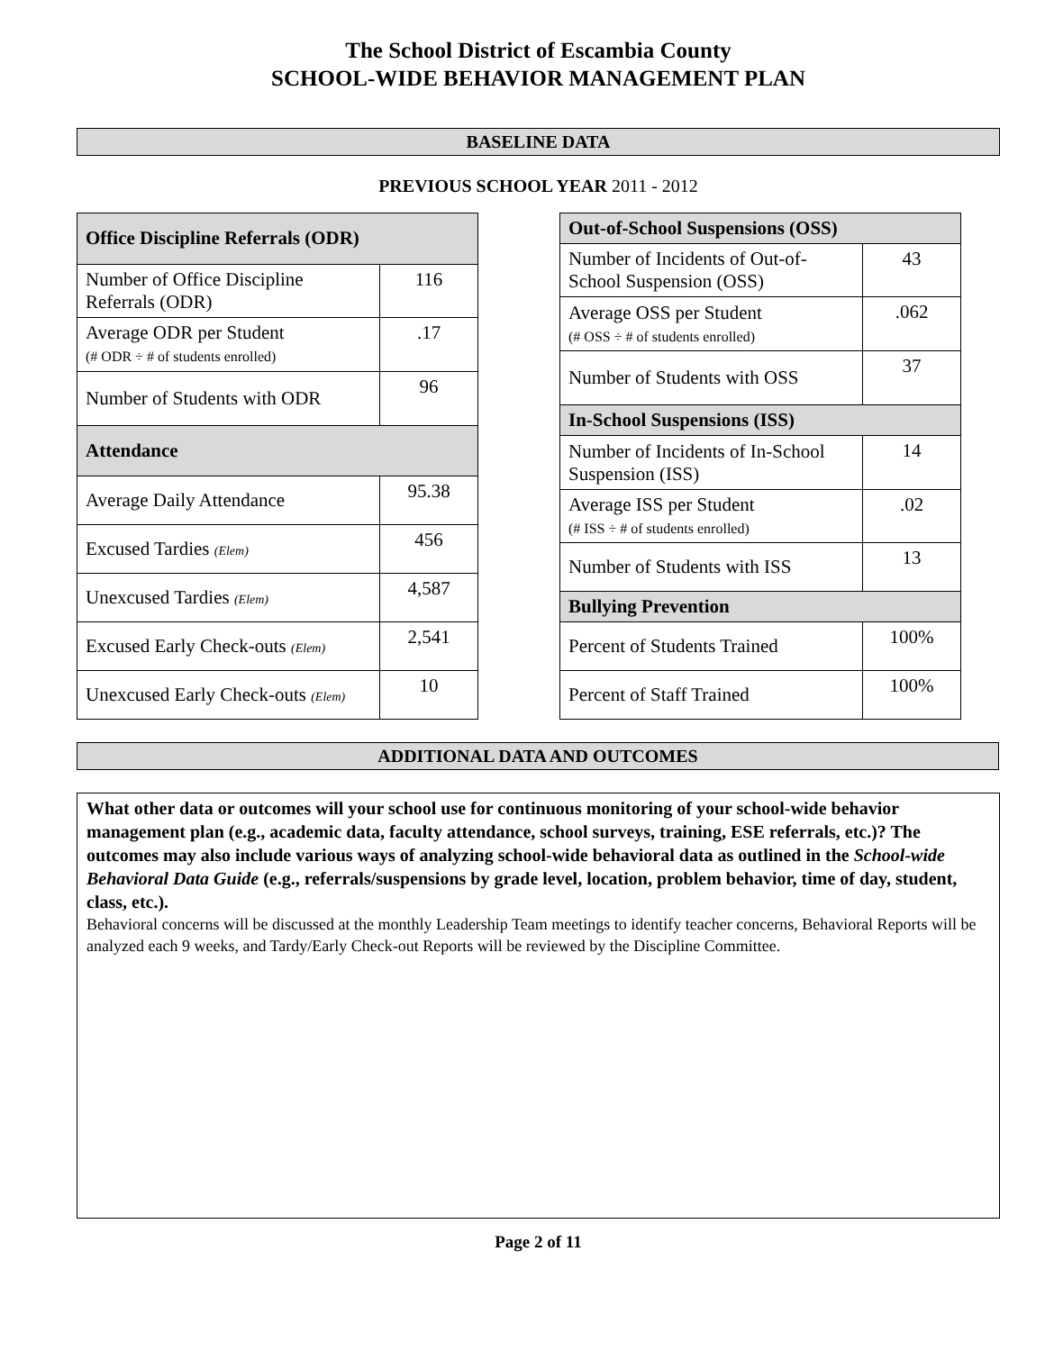The School District of Escambia County
SCHOOL-WIDE BEHAVIOR MANAGEMENT PLAN
BASELINE DATA
PREVIOUS SCHOOL YEAR 2011 - 2012
| Office Discipline Referrals (ODR) | |
| --- | --- |
| Number of Office Discipline Referrals (ODR) | 116 |
| Average ODR per Student (# ODR ÷ # of students enrolled) | .17 |
| Number of Students with ODR | 96 |
| Attendance | |
| Average Daily Attendance | 95.38 |
| Excused Tardies (Elem) | 456 |
| Unexcused Tardies (Elem) | 4,587 |
| Excused Early Check-outs (Elem) | 2,541 |
| Unexcused Early Check-outs (Elem) | 10 |
| Out-of-School Suspensions (OSS) | |
| --- | --- |
| Number of Incidents of Out-of-School Suspension (OSS) | 43 |
| Average OSS per Student (# OSS ÷ # of students enrolled) | .062 |
| Number of Students with OSS | 37 |
| In-School Suspensions (ISS) | |
| Number of Incidents of In-School Suspension (ISS) | 14 |
| Average ISS per Student (# ISS ÷ # of students enrolled) | .02 |
| Number of Students with ISS | 13 |
| Bullying Prevention | |
| Percent of Students Trained | 100% |
| Percent of Staff Trained | 100% |
ADDITIONAL DATA AND OUTCOMES
What other data or outcomes will your school use for continuous monitoring of your school-wide behavior management plan (e.g., academic data, faculty attendance, school surveys, training, ESE referrals, etc.)? The outcomes may also include various ways of analyzing school-wide behavioral data as outlined in the School-wide Behavioral Data Guide (e.g., referrals/suspensions by grade level, location, problem behavior, time of day, student, class, etc.).
Behavioral concerns will be discussed at the monthly Leadership Team meetings to identify teacher concerns, Behavioral Reports will be analyzed each 9 weeks, and Tardy/Early Check-out Reports will be reviewed by the Discipline Committee.
Page 2 of 11